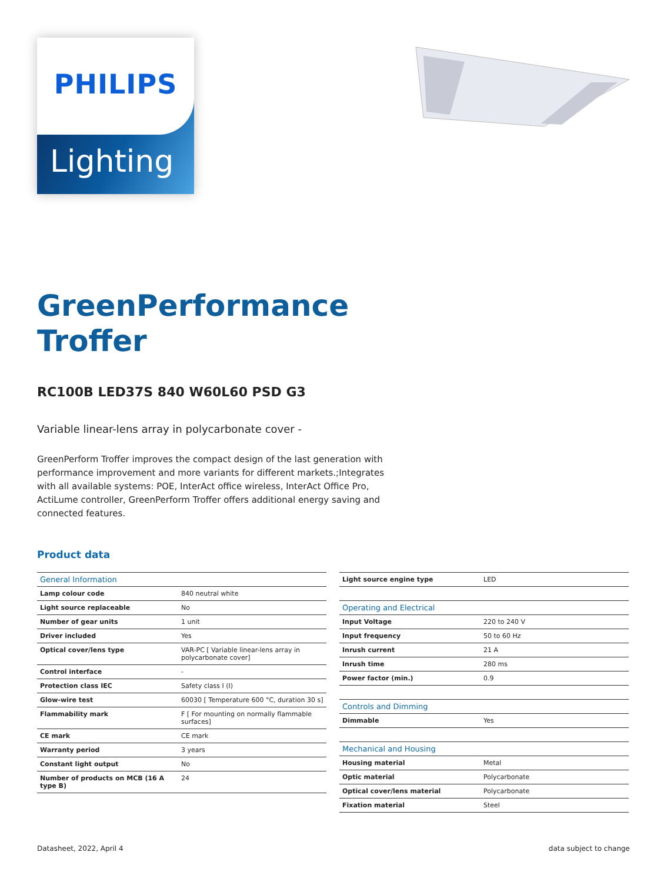Lighting
PHILIPS
GreenPerformance
Troffer
RC100B LED37S 840 W60L60 PSD G3
Variable linear-lens array in polycarbonate cover -
GreenPerform Troffer improves the compact design of the last generation with performance improvement and more variants for different markets.;Integrates with all available systems: POE, InterAct office wireless, InterAct Office Pro, ActiLume controller, GreenPerform Troffer offers additional energy saving and connected features.
Product data
| General Information | |
| --- | --- |
| Lamp colour code | 840 neutral white |
| Light source replaceable | No |
| Number of gear units | 1 unit |
| Driver included | Yes |
| Optical cover/lens type | VAR-PC [ Variable linear-lens array in polycarbonate cover] |
| Control interface | - |
| Protection class IEC | Safety class I (I) |
| Glow-wire test | 60030 [ Temperature 600 °C, duration 30 s] |
| Flammability mark | F [ For mounting on normally flammable surfaces] |
| CE mark | CE mark |
| Warranty period | 3 years |
| Constant light output | No |
| Number of products on MCB (16 A type B) | 24 |
| Light source engine type | LED |
| Operating and Electrical | |
| Input Voltage | 220 to 240 V |
| Input frequency | 50 to 60 Hz |
| Inrush current | 21 A |
| Inrush time | 280 ms |
| Power factor (min.) | 0.9 |
| Controls and Dimming | |
| Dimmable | Yes |
| Mechanical and Housing | |
| Housing material | Metal |
| Optic material | Polycarbonate |
| Optical cover/lens material | Polycarbonate |
| Fixation material | Steel |
Datasheet, 2022, April 4 data subject to change